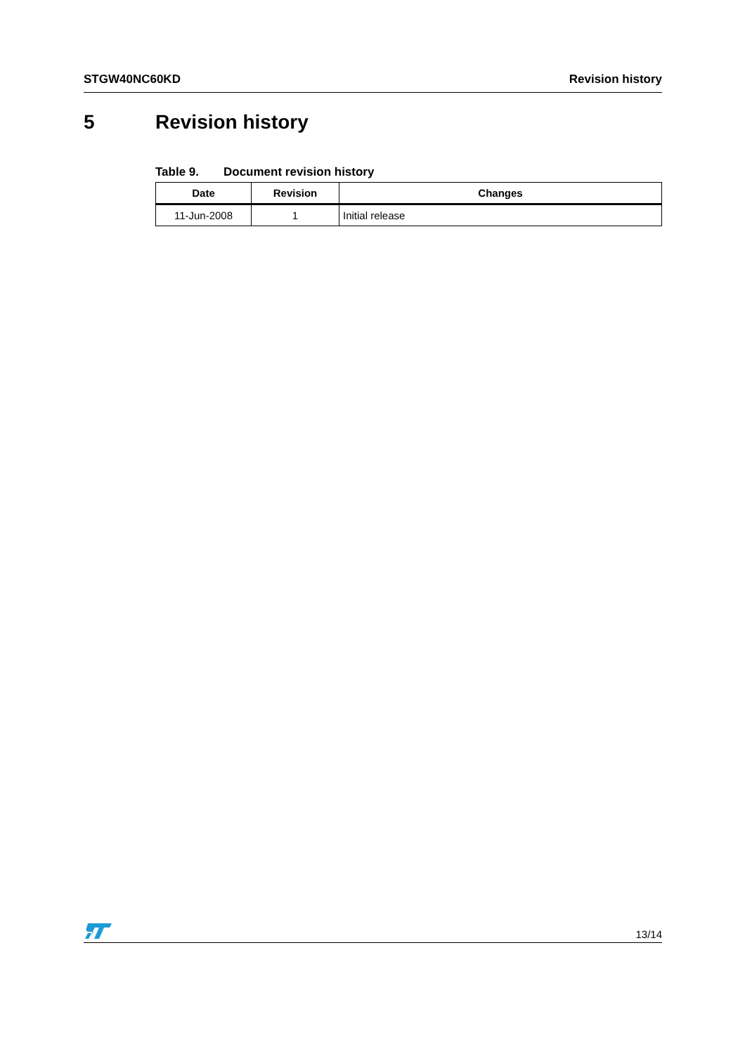STGW40NC60KD Revision history
5 Revision history
Table 9. Document revision history
| Date | Revision | Changes |
| --- | --- | --- |
| 11-Jun-2008 | 1 | Initial release |
13/14